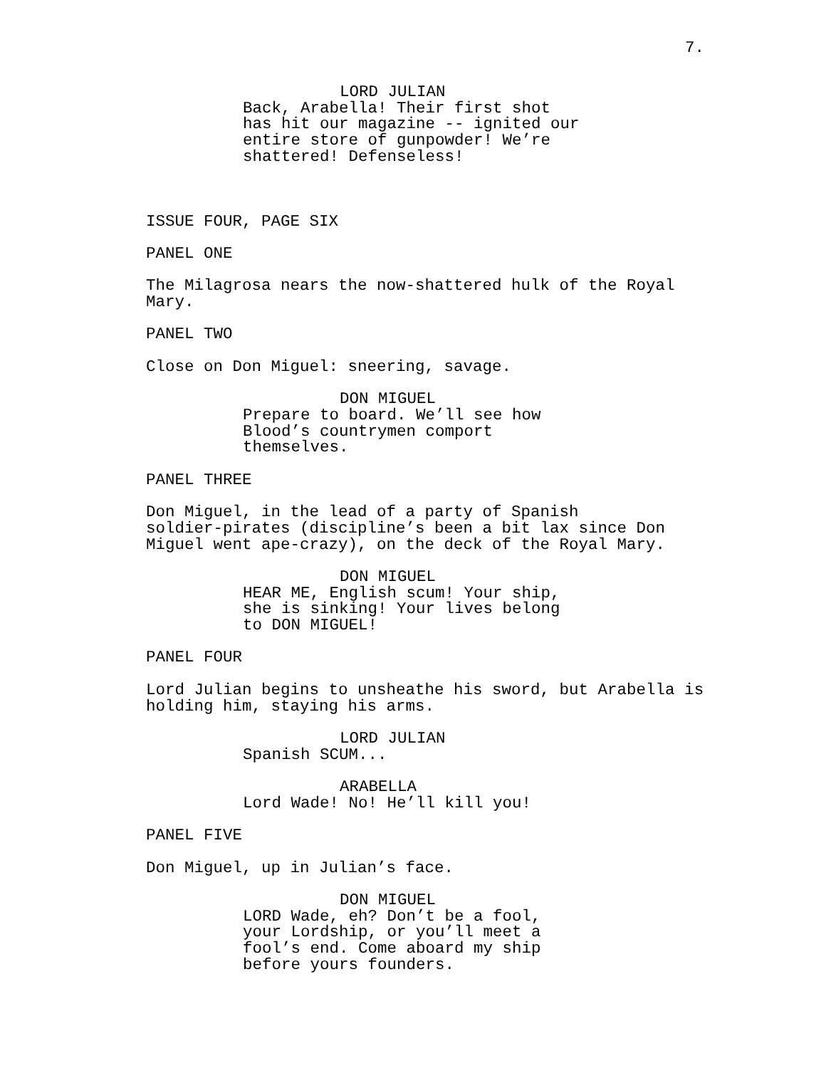7.
LORD JULIAN
Back, Arabella! Their first shot has hit our magazine -- ignited our entire store of gunpowder! We’re shattered! Defenseless!
ISSUE FOUR, PAGE SIX
PANEL ONE
The Milagrosa nears the now-shattered hulk of the Royal Mary.
PANEL TWO
Close on Don Miguel: sneering, savage.
DON MIGUEL
Prepare to board. We’ll see how Blood’s countrymen comport themselves.
PANEL THREE
Don Miguel, in the lead of a party of Spanish soldier-pirates (discipline’s been a bit lax since Don Miguel went ape-crazy), on the deck of the Royal Mary.
DON MIGUEL
HEAR ME, English scum! Your ship, she is sinking! Your lives belong to DON MIGUEL!
PANEL FOUR
Lord Julian begins to unsheathe his sword, but Arabella is holding him, staying his arms.
LORD JULIAN
Spanish SCUM...
ARABELLA
Lord Wade! No! He’ll kill you!
PANEL FIVE
Don Miguel, up in Julian’s face.
DON MIGUEL
LORD Wade, eh? Don’t be a fool, your Lordship, or you’ll meet a fool’s end. Come aboard my ship before yours founders.